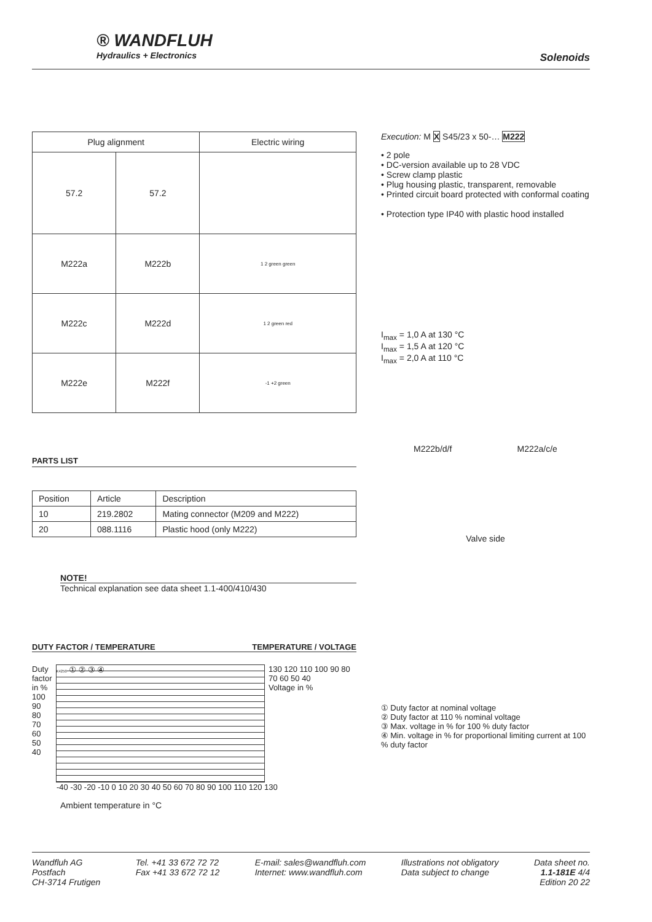® WANDFLUH
Hydraulics + Electronics
Solenoids
| Plug alignment | | Electric wiring |
| --- | --- | --- |
| 57.2 | 57.2 | |
| M222a | M222b | 1 2 green green |
| M222c | M222d | 1 2 green red |
| M222e | M222f | -1 +2 green |
PARTS LIST
| Position | Article | Description |
| --- | --- | --- |
| 10 | 219.2802 | Mating connector (M209 and M222) |
| 20 | 088.1116 | Plastic hood (only M222) |
NOTE!
Technical explanation see data sheet 1.1-400/410/430
DUTY FACTOR / TEMPERATURE TEMPERATURE / VOLTAGE
Duty factor in %
100 90 80 70 60 50 40
K4250 ① ② ③ ④
130 120 110 100 90 80 70 60 50 40
Voltage in %
-40 -30 -20 -10 0 10 20 30 40 50 60 70 80 90 100 110 120 130
Ambient temperature in °C
Execution: M X S45/23 x 50-… M222
• 2 pole
• DC-version available up to 28 VDC
• Screw clamp plastic
• Plug housing plastic, transparent, removable
• Printed circuit board protected with conformal coating
• Protection type IP40 with plastic hood installed
I<sub>max</sub> = 1,0 A at 130 °C
I<sub>max</sub> = 1,5 A at 120 °C
I<sub>max</sub> = 2,0 A at 110 °C
M222b/d/f M222a/c/e
Valve side
① Duty factor at nominal voltage
② Duty factor at 110 % nominal voltage
③ Max. voltage in % for 100 % duty factor
④ Min. voltage in % for proportional limiting current at 100 % duty factor
Wandfluh AG
Postfach
CH-3714 Frutigen
Tel. +41 33 672 72 72
Fax +41 33 672 72 12
E-mail: sales@wandfluh.com
Internet: www.wandfluh.com
Illustrations not obligatory
Data subject to change
Data sheet no.
1.1-181E 4/4
Edition 20 22